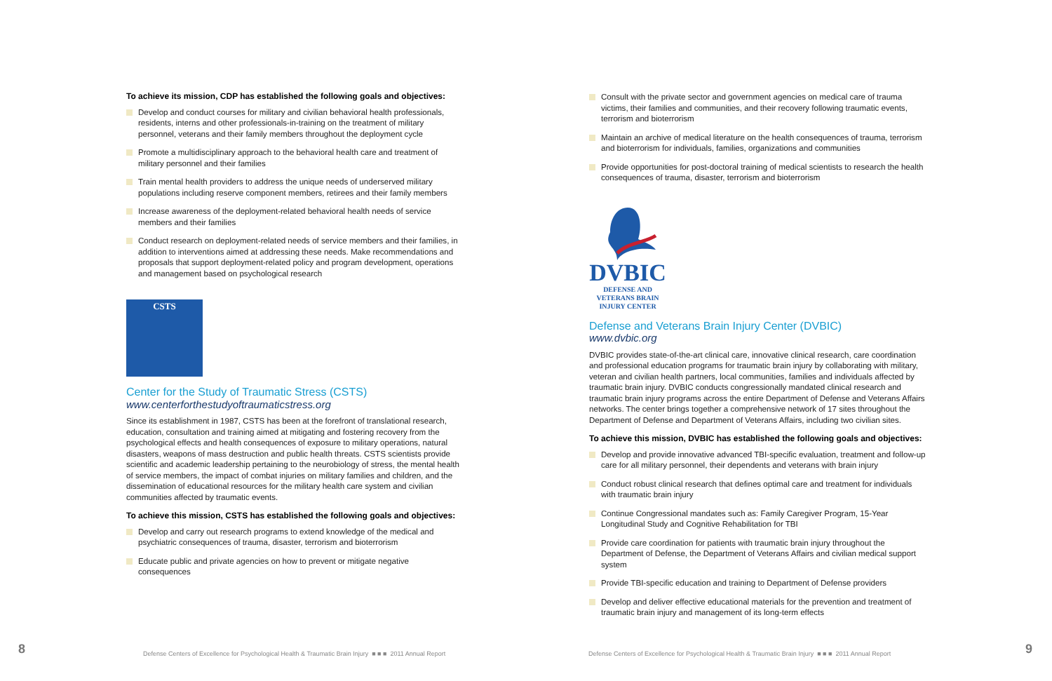To achieve its mission, CDP has established the following goals and objectives:
Develop and conduct courses for military and civilian behavioral health professionals, residents, interns and other professionals-in-training on the treatment of military personnel, veterans and their family members throughout the deployment cycle
Promote a multidisciplinary approach to the behavioral health care and treatment of military personnel and their families
Train mental health providers to address the unique needs of underserved military populations including reserve component members, retirees and their family members
Increase awareness of the deployment-related behavioral health needs of service members and their families
Conduct research on deployment-related needs of service members and their families, in addition to interventions aimed at addressing these needs. Make recommendations and proposals that support deployment-related policy and program development, operations and management based on psychological research
CSTS
Center for the Study of Traumatic Stress (CSTS)
www.centerforthestudyoftraumaticstress.org
Since its establishment in 1987, CSTS has been at the forefront of translational research, education, consultation and training aimed at mitigating and fostering recovery from the psychological effects and health consequences of exposure to military operations, natural disasters, weapons of mass destruction and public health threats. CSTS scientists provide scientific and academic leadership pertaining to the neurobiology of stress, the mental health of service members, the impact of combat injuries on military families and children, and the dissemination of educational resources for the military health care system and civilian communities affected by traumatic events.
To achieve this mission, CSTS has established the following goals and objectives:
Develop and carry out research programs to extend knowledge of the medical and psychiatric consequences of trauma, disaster, terrorism and bioterrorism
Educate public and private agencies on how to prevent or mitigate negative consequences
8
Defense Centers of Excellence for Psychological Health & Traumatic Brain Injury ■ ■ ■ 2011 Annual Report
Consult with the private sector and government agencies on medical care of trauma victims, their families and communities, and their recovery following traumatic events, terrorism and bioterrorism
Maintain an archive of medical literature on the health consequences of trauma, terrorism and bioterrorism for individuals, families, organizations and communities
Provide opportunities for post-doctoral training of medical scientists to research the health consequences of trauma, disaster, terrorism and bioterrorism
DVBIC
DEFENSE AND VETERANS BRAIN INJURY CENTER
Defense and Veterans Brain Injury Center (DVBIC)
www.dvbic.org
DVBIC provides state-of-the-art clinical care, innovative clinical research, care coordination and professional education programs for traumatic brain injury by collaborating with military, veteran and civilian health partners, local communities, families and individuals affected by traumatic brain injury. DVBIC conducts congressionally mandated clinical research and traumatic brain injury programs across the entire Department of Defense and Veterans Affairs networks. The center brings together a comprehensive network of 17 sites throughout the Department of Defense and Department of Veterans Affairs, including two civilian sites.
To achieve this mission, DVBIC has established the following goals and objectives:
Develop and provide innovative advanced TBI-specific evaluation, treatment and follow-up care for all military personnel, their dependents and veterans with brain injury
Conduct robust clinical research that defines optimal care and treatment for individuals with traumatic brain injury
Continue Congressional mandates such as: Family Caregiver Program, 15-Year Longitudinal Study and Cognitive Rehabilitation for TBI
Provide care coordination for patients with traumatic brain injury throughout the Department of Defense, the Department of Veterans Affairs and civilian medical support system
Provide TBI-specific education and training to Department of Defense providers
Develop and deliver effective educational materials for the prevention and treatment of traumatic brain injury and management of its long-term effects
Defense Centers of Excellence for Psychological Health & Traumatic Brain Injury ■ ■ ■ 2011 Annual Report
9